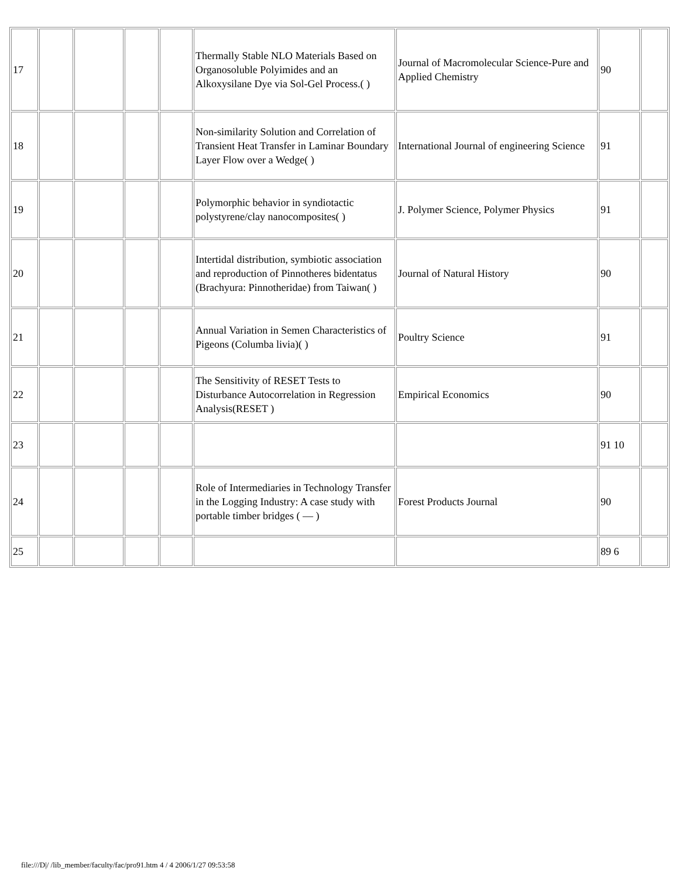| 17 | | | | | Thermally Stable NLO Materials Based on Organosoluble Polyimides and an Alkoxysilane Dye via Sol-Gel Process.( ) | Journal of Macromolecular Science-Pure and Applied Chemistry | 90 | |
| 18 | | | | | Non-similarity Solution and Correlation of Transient Heat Transfer in Laminar Boundary Layer Flow over a Wedge( ) | International Journal of engineering Science | 91 | |
| 19 | | | | | Polymorphic behavior in syndiotactic polystyrene/clay nanocomposites( ) | J. Polymer Science, Polymer Physics | 91 | |
| 20 | | | | | Intertidal distribution, symbiotic association and reproduction of Pinnotheres bidentatus (Brachyura: Pinnotheridae) from Taiwan( ) | Journal of Natural History | 90 | |
| 21 | | | | | Annual Variation in Semen Characteristics of Pigeons (Columba livia)( ) | Poultry Science | 91 | |
| 22 | | | | | The Sensitivity of RESET Tests to Disturbance Autocorrelation in Regression Analysis(RESET ) | Empirical Economics | 90 | |
| 23 | | | | | | | 91 10 | |
| 24 | | | | | Role of Intermediaries in Technology Transfer in the Logging Industry: A case study with portable timber bridges ( — ) | Forest Products Journal | 90 | |
| 25 | | | | | | | 89 6 | |
file:///D|/ /lib_member/faculty/fac/pro91.htm 4 / 4 2006/1/27 09:53:58